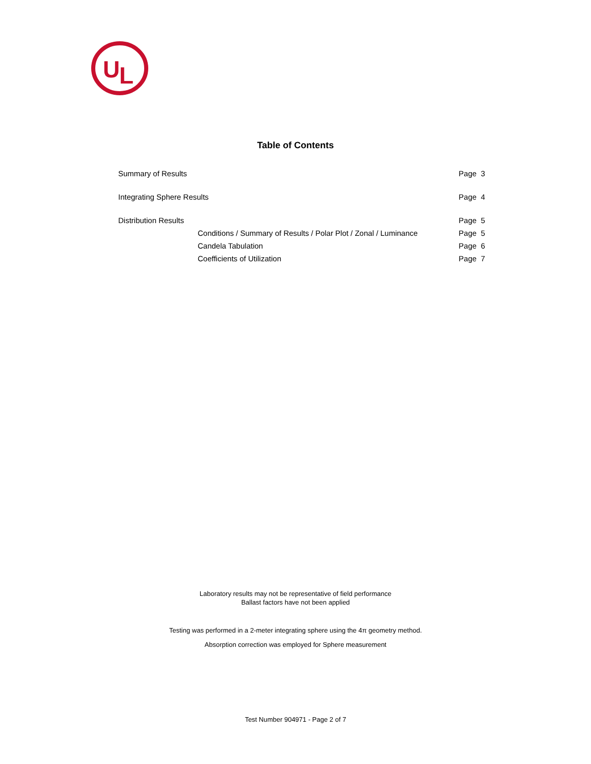U
L
Table of Contents
Summary of Results Page 3
Integrating Sphere Results Page 4
Distribution Results Page 5
Conditions / Summary of Results / Polar Plot / Zonal / Luminance Page 5
Candela Tabulation Page 6
Coefficients of Utilization Page 7
Laboratory results may not be representative of field performance
Ballast factors have not been applied
Testing was performed in a 2-meter integrating sphere using the 4π geometry method.
Absorption correction was employed for Sphere measurement
Test Number 904971 - Page 2 of 7